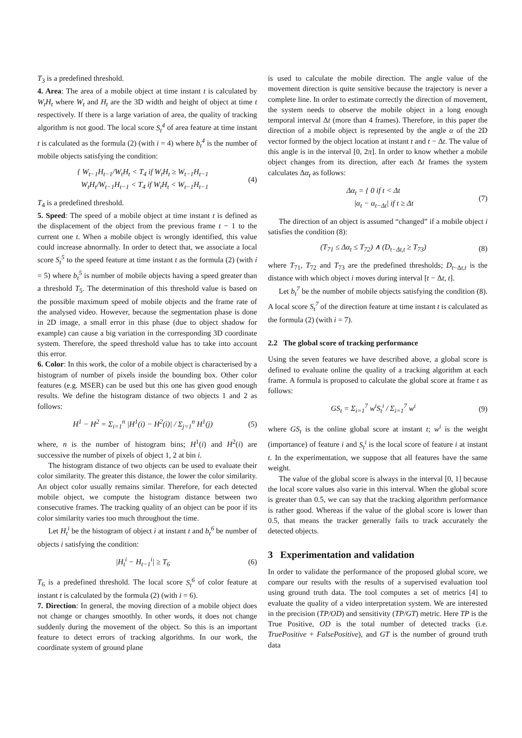T<sub>3</sub> is a predefined threshold.
4. Area: The area of a mobile object at time instant t is calculated by W<sub>t</sub>H<sub>t</sub> where W<sub>t</sub> and H<sub>t</sub> are the 3D width and height of object at time t respectively. If there is a large variation of area, the quality of tracking algorithm is not good. The local score S<sub>t</sub><sup>4</sup> of area feature at time instant t is calculated as the formula (2) (with i = 4) where b<sub>t</sub><sup>4</sup> is the number of mobile objects satisfying the condition:
{ W<sub>t−1</sub>H<sub>t−1</sub>/W<sub>t</sub>H<sub>t</sub> < T<sub>4</sub> if W<sub>t</sub>H<sub>t</sub> ≥ W<sub>t−1</sub>H<sub>t−1</sub>
W<sub>t</sub>H<sub>t</sub>/W<sub>t−1</sub>H<sub>t−1</sub> < T<sub>4</sub> if W<sub>t</sub>H<sub>t</sub> < W<sub>t−1</sub>H<sub>t−1</sub>
(4)
T<sub>4</sub> is a predefined threshold.
5. Speed: The speed of a mobile object at time instant t is defined as the displacement of the object from the previous frame t − 1 to the current one t. When a mobile object is wrongly identified, this value could increase abnormally. In order to detect that, we associate a local score S<sub>t</sub><sup>5</sup> to the speed feature at time instant t as the formula (2) (with i = 5) where b<sub>t</sub><sup>5</sup> is number of mobile objects having a speed greater than a threshold T<sub>5</sub>. The determination of this threshold value is based on the possible maximum speed of mobile objects and the frame rate of the analysed video. However, because the segmentation phase is done in 2D image, a small error in this phase (due to object shadow for example) can cause a big variation in the corresponding 3D coordinate system. Therefore, the speed threshold value has to take into account this error.
6. Color: In this work, the color of a mobile object is characterised by a histogram of number of pixels inside the bounding box. Other color features (e.g. MSER) can be used but this one has given good enough results. We define the histogram distance of two objects 1 and 2 as follows:
H<sup>1</sup> − H<sup>2</sup> = Σ<sub>i=1</sub><sup>n</sup> |H<sup>1</sup>(i) − H<sup>2</sup>(i)| / Σ<sub>j=1</sub><sup>n</sup> H<sup>1</sup>(j)
(5)
where, n is the number of histogram bins; H<sup>1</sup>(i) and H<sup>2</sup>(i) are successive the number of pixels of object 1, 2 at bin i.
The histogram distance of two objects can be used to evaluate their color similarity. The greater this distance, the lower the color similarity. An object color usually remains similar. Therefore, for each detected mobile object, we compute the histogram distance between two consecutive frames. The tracking quality of an object can be poor if its color similarity varies too much throughout the time.
Let H<sub>t</sub><sup>i</sup> be the histogram of object i at instant t and b<sub>t</sub><sup>6</sup> be number of objects i satisfying the condition:
|H<sub>t</sub><sup>i</sup> − H<sub>t−1</sub><sup>i</sup>| ≥ T<sub>6</sub> (6)
T<sub>6</sub> is a predefined threshold. The local score S<sub>t</sub><sup>6</sup> of color feature at instant t is calculated by the formula (2) (with i = 6).
7. Direction: In general, the moving direction of a mobile object does not change or changes smoothly. In other words, it does not change suddenly during the movement of the object. So this is an important feature to detect errors of tracking algorithms. In our work, the coordinate system of ground plane
is used to calculate the mobile direction. The angle value of the movement direction is quite sensitive because the trajectory is never a complete line. In order to estimate correctly the direction of movement, the system needs to observe the mobile object in a long enough temporal interval Δt (more than 4 frames). Therefore, in this paper the direction of a mobile object is represented by the angle α of the 2D vector formed by the object location at instant t and t − Δt. The value of this angle is in the interval [0, 2π]. In order to know whether a mobile object changes from its direction, after each Δt frames the system calculates Δα<sub>t</sub> as follows:
Δα<sub>t</sub> = { 0 if t < Δt
|α<sub>t</sub> − α<sub>t−Δt</sub>| if t ≥ Δt
(7)
The direction of an object is assumed “changed” if a mobile object i satisfies the condition (8):
(T<sub>71</sub> ≤ Δα<sub>t</sub> ≤ T<sub>72</sub>) ∧ (D<sub>t−Δt,t</sub> ≥ T<sub>73</sub>)
(8)
where T<sub>71</sub>, T<sub>72</sub> and T<sub>73</sub> are the predefined thresholds; D<sub>t−Δt,t</sub> is the distance with which object i moves during interval [t − Δt, t].
Let b<sub>t</sub><sup>7</sup> be the number of mobile objects satisfying the condition (8). A local score S<sub>t</sub><sup>7</sup> of the direction feature at time instant t is calculated as the formula (2) (with i = 7).
2.2 The global score of tracking performance
Using the seven features we have described above, a global score is defined to evaluate online the quality of a tracking algorithm at each frame. A formula is proposed to calculate the global score at frame t as follows:
GS<sub>t</sub> = Σ<sub>i=1</sub><sup>7</sup> w<sup>i</sup>S<sub>t</sub><sup>i</sup> / Σ<sub>i=1</sub><sup>7</sup> w<sup>i</sup> (9)
where GS<sub>t</sub> is the online global score at instant t; w<sup>i</sup> is the weight (importance) of feature i and S<sub>t</sub><sup>i</sup> is the local score of feature i at instant t. In the experimentation, we suppose that all features have the same weight.
The value of the global score is always in the interval [0, 1] because the local score values also varie in this interval. When the global score is greater than 0.5, we can say that the tracking algorithm performance is rather good. Whereas if the value of the global score is lower than 0.5, that means the tracker generally fails to track accurately the detected objects.
3 Experimentation and validation
In order to validate the performance of the proposed global score, we compare our results with the results of a supervised evaluation tool using ground truth data. The tool computes a set of metrics [4] to evaluate the quality of a video interpretation system. We are interested in the precision (TP/OD) and sensitivity (TP/GT) metric. Here TP is the True Positive, OD is the total number of detected tracks (i.e. TruePositive + FalsePositive), and GT is the number of ground truth data